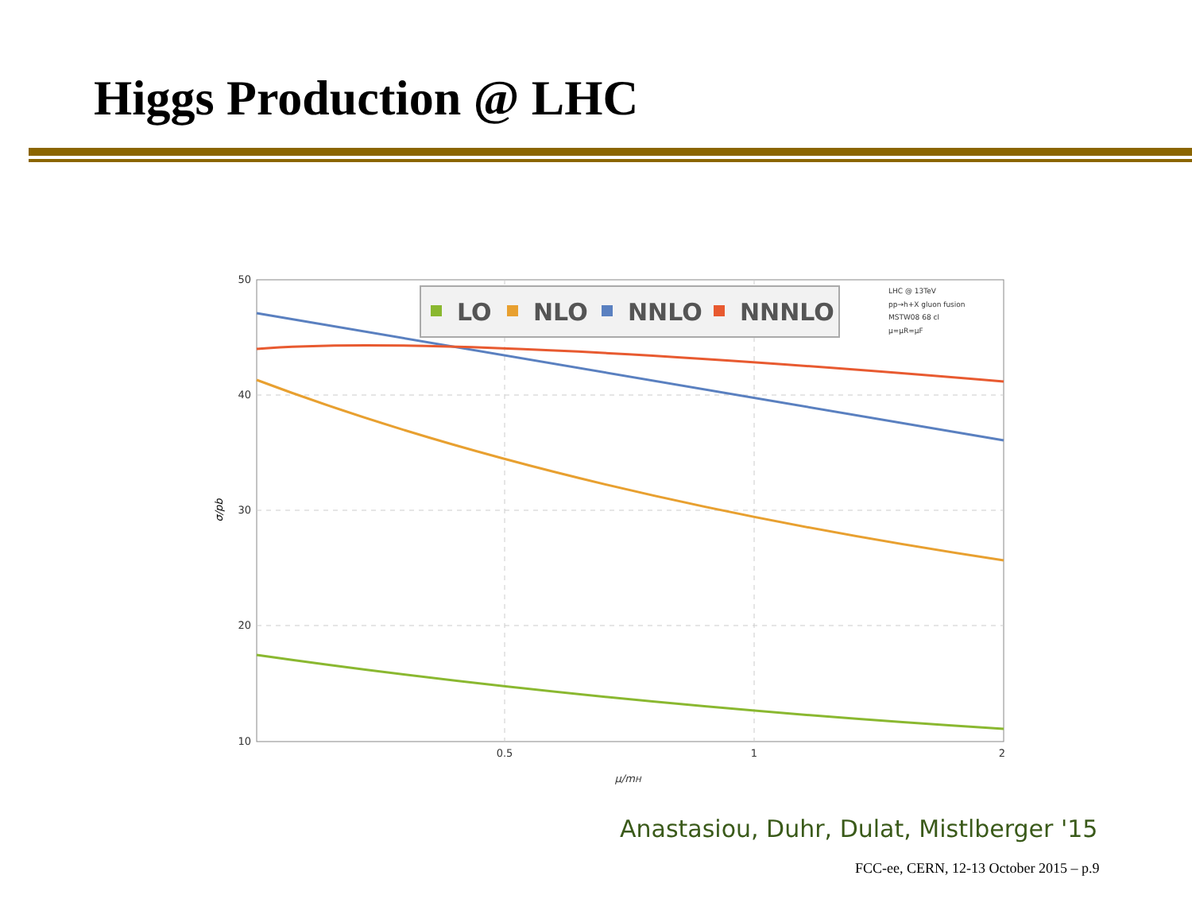Higgs Production @ LHC
50
40
30
20
10
0.5
1
2
μ/mH
σ/pb
LO
NLO
NNLO
NNNLO
LHC @ 13TeV
pp→h+X gluon fusion
MSTW08 68 cl
μ=μR=μF
Anastasiou, Duhr, Dulat, Mistlberger '15
FCC-ee, CERN, 12-13 October 2015 – p.9